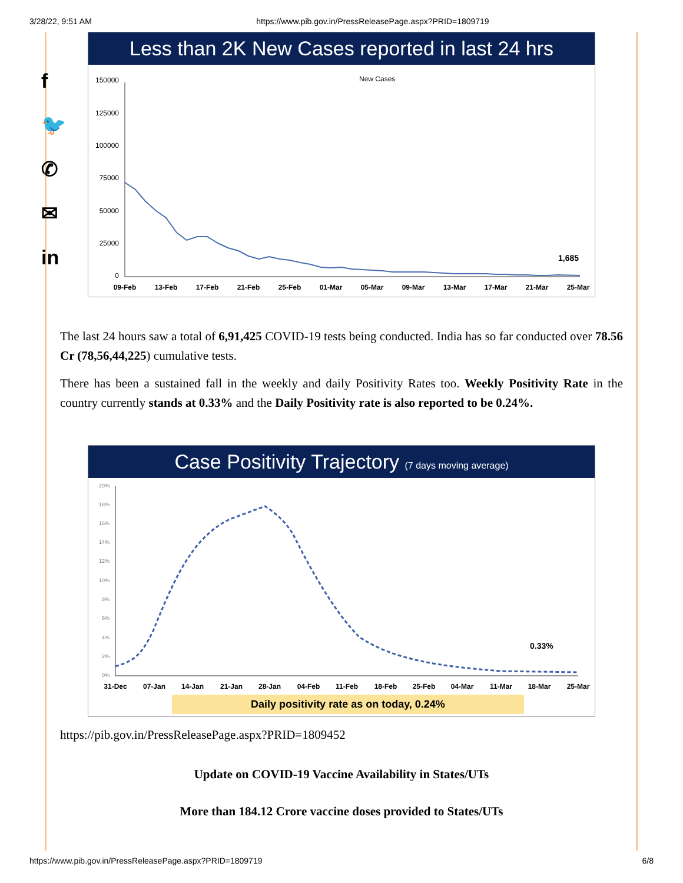3/28/22, 9:51 AM https://www.pib.gov.in/PressReleasePage.aspx?PRID=1809719
f
🐦
✆
✉
in
Less than 2K New Cases reported in last 24 hrs
New Cases
150000
125000
100000
75000
50000
25000
0
1,685
09-Feb
13-Feb
17-Feb
21-Feb
25-Feb
01-Mar
05-Mar
09-Mar
13-Mar
17-Mar
21-Mar
25-Mar
The last 24 hours saw a total of 6,91,425 COVID-19 tests being conducted. India has so far conducted over 78.56 Cr (78,56,44,225) cumulative tests.
There has been a sustained fall in the weekly and daily Positivity Rates too. Weekly Positivity Rate in the country currently stands at 0.33% and the Daily Positivity rate is also reported to be 0.24%.
Case Positivity Trajectory (7 days moving average)
20%
18%
16%
14%
12%
10%
8%
6%
4%
2%
0%
0.33%
31-Dec
07-Jan
14-Jan
21-Jan
28-Jan
04-Feb
11-Feb
18-Feb
25-Feb
04-Mar
11-Mar
18-Mar
25-Mar
Daily positivity rate as on today, 0.24%
https://pib.gov.in/PressReleasePage.aspx?PRID=1809452
Update on COVID-19 Vaccine Availability in States/UTs
More than 184.12 Crore vaccine doses provided to States/UTs
https://www.pib.gov.in/PressReleasePage.aspx?PRID=1809719 6/8